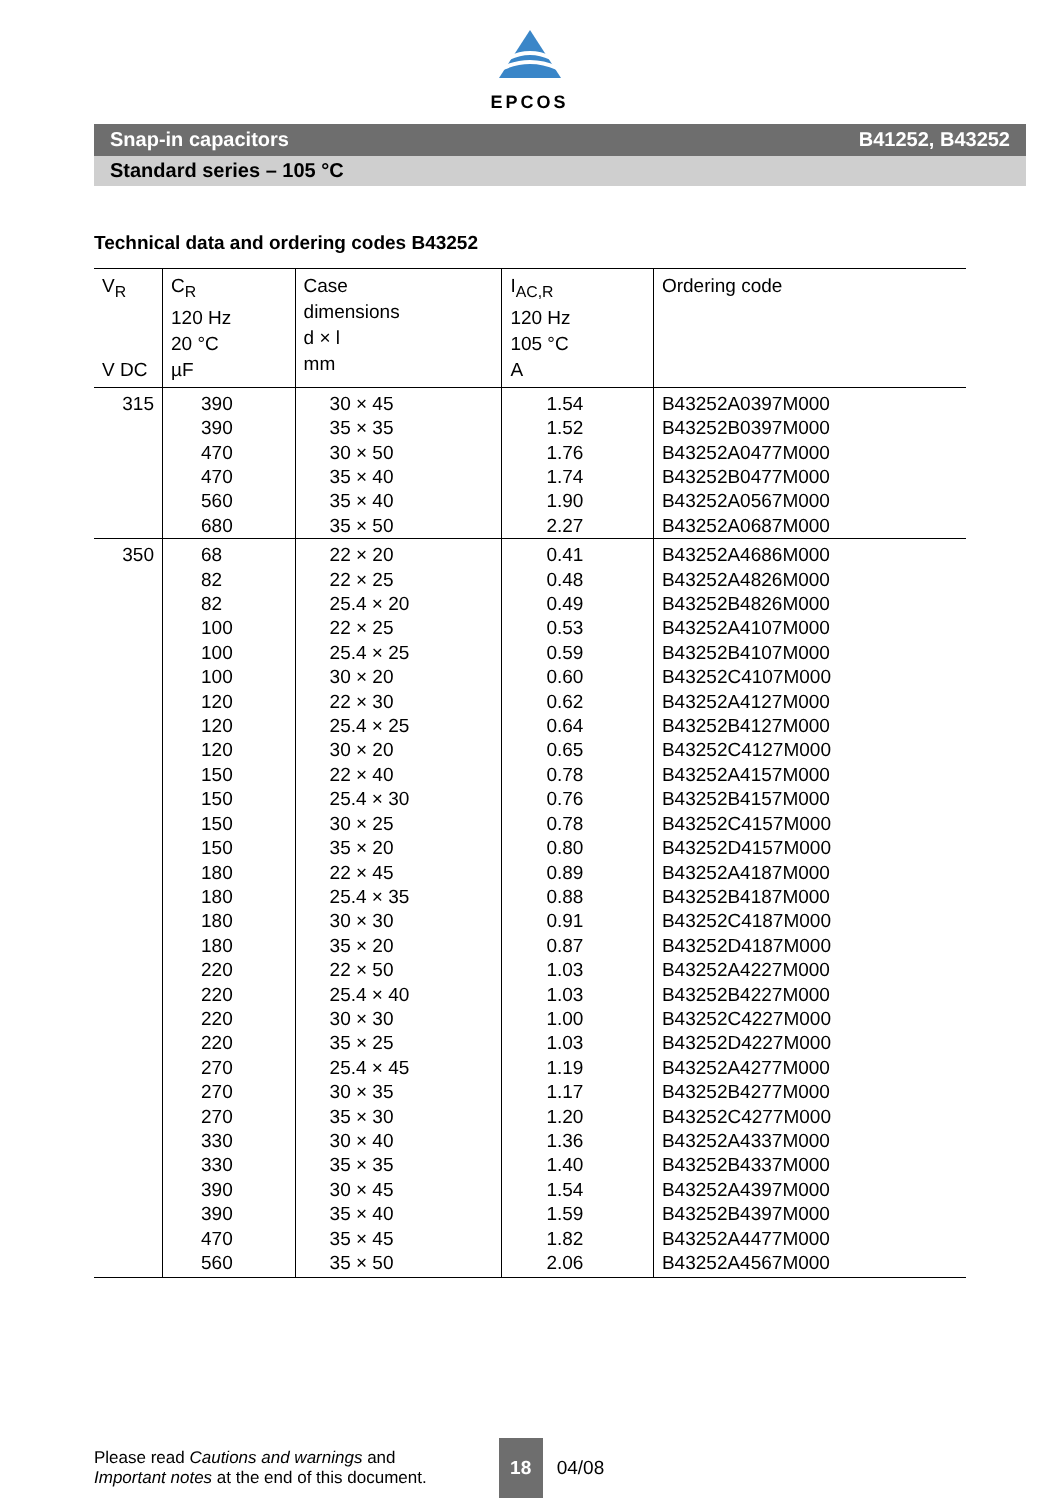EPCOS
Snap-in capacitors B41252, B43252
Standard series – 105 °C
Technical data and ordering codes B43252
| V<sub>R</sub> V DC | C<sub>R</sub> 120 Hz 20 °C µF | Case dimensions d × l mm | I<sub>AC,R</sub> 120 Hz 105 °C A | Ordering code |
| --- | --- | --- | --- | --- |
| 315 | 390 390 470 470 560 680 | 30 × 45 35 × 35 30 × 50 35 × 40 35 × 40 35 × 50 | 1.54 1.52 1.76 1.74 1.90 2.27 | B43252A0397M000 B43252B0397M000 B43252A0477M000 B43252B0477M000 B43252A0567M000 B43252A0687M000 |
| 350 | 68 82 82 100 100 100 120 120 120 150 150 150 150 180 180 180 180 220 220 220 220 270 270 270 330 330 390 390 470 560 | 22 × 20 22 × 25 25.4 × 20 22 × 25 25.4 × 25 30 × 20 22 × 30 25.4 × 25 30 × 20 22 × 40 25.4 × 30 30 × 25 35 × 20 22 × 45 25.4 × 35 30 × 30 35 × 20 22 × 50 25.4 × 40 30 × 30 35 × 25 25.4 × 45 30 × 35 35 × 30 30 × 40 35 × 35 30 × 45 35 × 40 35 × 45 35 × 50 | 0.41 0.48 0.49 0.53 0.59 0.60 0.62 0.64 0.65 0.78 0.76 0.78 0.80 0.89 0.88 0.91 0.87 1.03 1.03 1.00 1.03 1.19 1.17 1.20 1.36 1.40 1.54 1.59 1.82 2.06 | B43252A4686M000 B43252A4826M000 B43252B4826M000 B43252A4107M000 B43252B4107M000 B43252C4107M000 B43252A4127M000 B43252B4127M000 B43252C4127M000 B43252A4157M000 B43252B4157M000 B43252C4157M000 B43252D4157M000 B43252A4187M000 B43252B4187M000 B43252C4187M000 B43252D4187M000 B43252A4227M000 B43252B4227M000 B43252C4227M000 B43252D4227M000 B43252A4277M000 B43252B4277M000 B43252C4277M000 B43252A4337M000 B43252B4337M000 B43252A4397M000 B43252B4397M000 B43252A4477M000 B43252A4567M000 |
Please read Cautions and warnings and
Important notes at the end of this document.
18
04/08